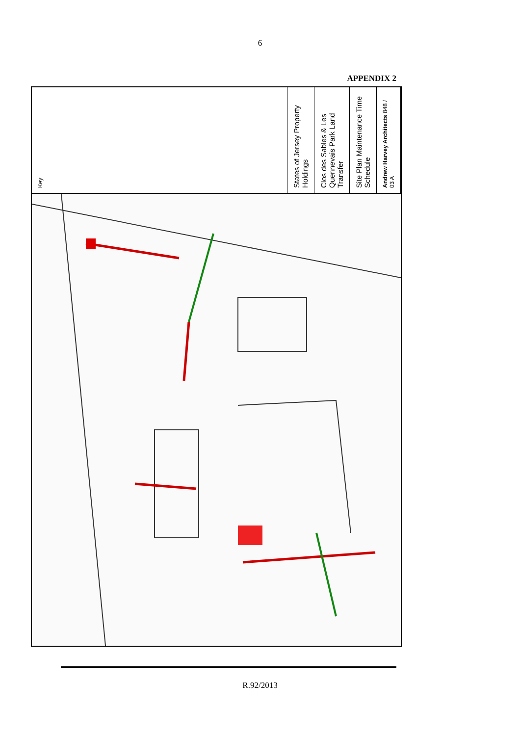6
APPENDIX 2
Key
States of Jersey Property Holdings
Clos des Sables & Les Quennevais Park Land Transfer
Site Plan Maintenance Time Schedule
Andrew Harvey Architects 848 / 03 A
R.92/2013